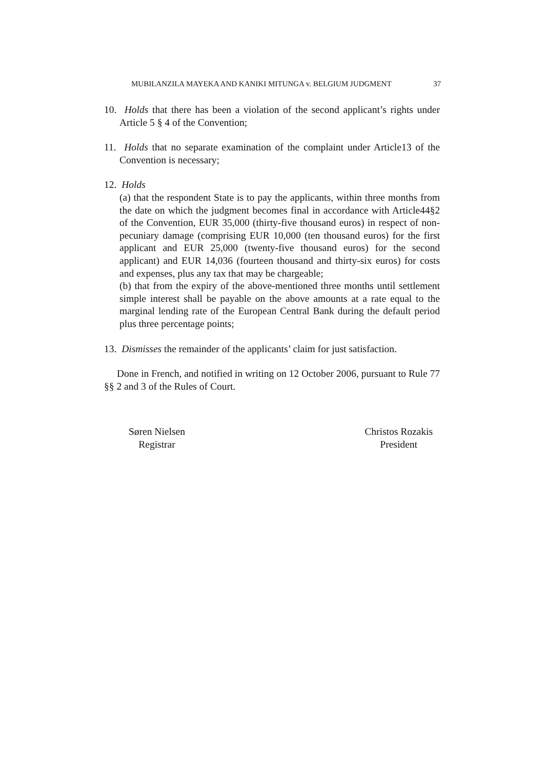MUBILANZILA MAYEKA AND KANIKI MITUNGA v. BELGIUM JUDGMENT 37
10. Holds that there has been a violation of the second applicant’s rights under Article 5 § 4 of the Convention;
11. Holds that no separate examination of the complaint under Article13 of the Convention is necessary;
12. Holds
(a) that the respondent State is to pay the applicants, within three months from the date on which the judgment becomes final in accordance with Article44§2 of the Convention, EUR 35,000 (thirty-five thousand euros) in respect of non-pecuniary damage (comprising EUR 10,000 (ten thousand euros) for the first applicant and EUR 25,000 (twenty-five thousand euros) for the second applicant) and EUR 14,036 (fourteen thousand and thirty-six euros) for costs and expenses, plus any tax that may be chargeable;
(b) that from the expiry of the above-mentioned three months until settlement simple interest shall be payable on the above amounts at a rate equal to the marginal lending rate of the European Central Bank during the default period plus three percentage points;
13. Dismisses the remainder of the applicants’ claim for just satisfaction.
Done in French, and notified in writing on 12 October 2006, pursuant to Rule 77 §§ 2 and 3 of the Rules of Court.
Søren Nielsen
Registrar
Christos Rozakis
President